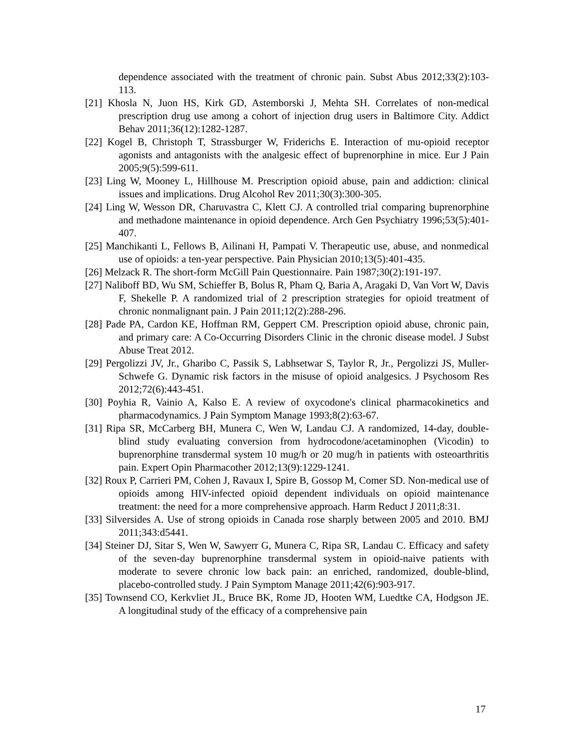dependence associated with the treatment of chronic pain. Subst Abus 2012;33(2):103-113.
[21] Khosla N, Juon HS, Kirk GD, Astemborski J, Mehta SH. Correlates of non-medical prescription drug use among a cohort of injection drug users in Baltimore City. Addict Behav 2011;36(12):1282-1287.
[22] Kogel B, Christoph T, Strassburger W, Friderichs E. Interaction of mu-opioid receptor agonists and antagonists with the analgesic effect of buprenorphine in mice. Eur J Pain 2005;9(5):599-611.
[23] Ling W, Mooney L, Hillhouse M. Prescription opioid abuse, pain and addiction: clinical issues and implications. Drug Alcohol Rev 2011;30(3):300-305.
[24] Ling W, Wesson DR, Charuvastra C, Klett CJ. A controlled trial comparing buprenorphine and methadone maintenance in opioid dependence. Arch Gen Psychiatry 1996;53(5):401-407.
[25] Manchikanti L, Fellows B, Ailinani H, Pampati V. Therapeutic use, abuse, and nonmedical use of opioids: a ten-year perspective. Pain Physician 2010;13(5):401-435.
[26] Melzack R. The short-form McGill Pain Questionnaire. Pain 1987;30(2):191-197.
[27] Naliboff BD, Wu SM, Schieffer B, Bolus R, Pham Q, Baria A, Aragaki D, Van Vort W, Davis F, Shekelle P. A randomized trial of 2 prescription strategies for opioid treatment of chronic nonmalignant pain. J Pain 2011;12(2):288-296.
[28] Pade PA, Cardon KE, Hoffman RM, Geppert CM. Prescription opioid abuse, chronic pain, and primary care: A Co-Occurring Disorders Clinic in the chronic disease model. J Subst Abuse Treat 2012.
[29] Pergolizzi JV, Jr., Gharibo C, Passik S, Labhsetwar S, Taylor R, Jr., Pergolizzi JS, Muller-Schwefe G. Dynamic risk factors in the misuse of opioid analgesics. J Psychosom Res 2012;72(6):443-451.
[30] Poyhia R, Vainio A, Kalso E. A review of oxycodone's clinical pharmacokinetics and pharmacodynamics. J Pain Symptom Manage 1993;8(2):63-67.
[31] Ripa SR, McCarberg BH, Munera C, Wen W, Landau CJ. A randomized, 14-day, double-blind study evaluating conversion from hydrocodone/acetaminophen (Vicodin) to buprenorphine transdermal system 10 mug/h or 20 mug/h in patients with osteoarthritis pain. Expert Opin Pharmacother 2012;13(9):1229-1241.
[32] Roux P, Carrieri PM, Cohen J, Ravaux I, Spire B, Gossop M, Comer SD. Non-medical use of opioids among HIV-infected opioid dependent individuals on opioid maintenance treatment: the need for a more comprehensive approach. Harm Reduct J 2011;8:31.
[33] Silversides A. Use of strong opioids in Canada rose sharply between 2005 and 2010. BMJ 2011;343:d5441.
[34] Steiner DJ, Sitar S, Wen W, Sawyerr G, Munera C, Ripa SR, Landau C. Efficacy and safety of the seven-day buprenorphine transdermal system in opioid-naive patients with moderate to severe chronic low back pain: an enriched, randomized, double-blind, placebo-controlled study. J Pain Symptom Manage 2011;42(6):903-917.
[35] Townsend CO, Kerkvliet JL, Bruce BK, Rome JD, Hooten WM, Luedtke CA, Hodgson JE. A longitudinal study of the efficacy of a comprehensive pain
17